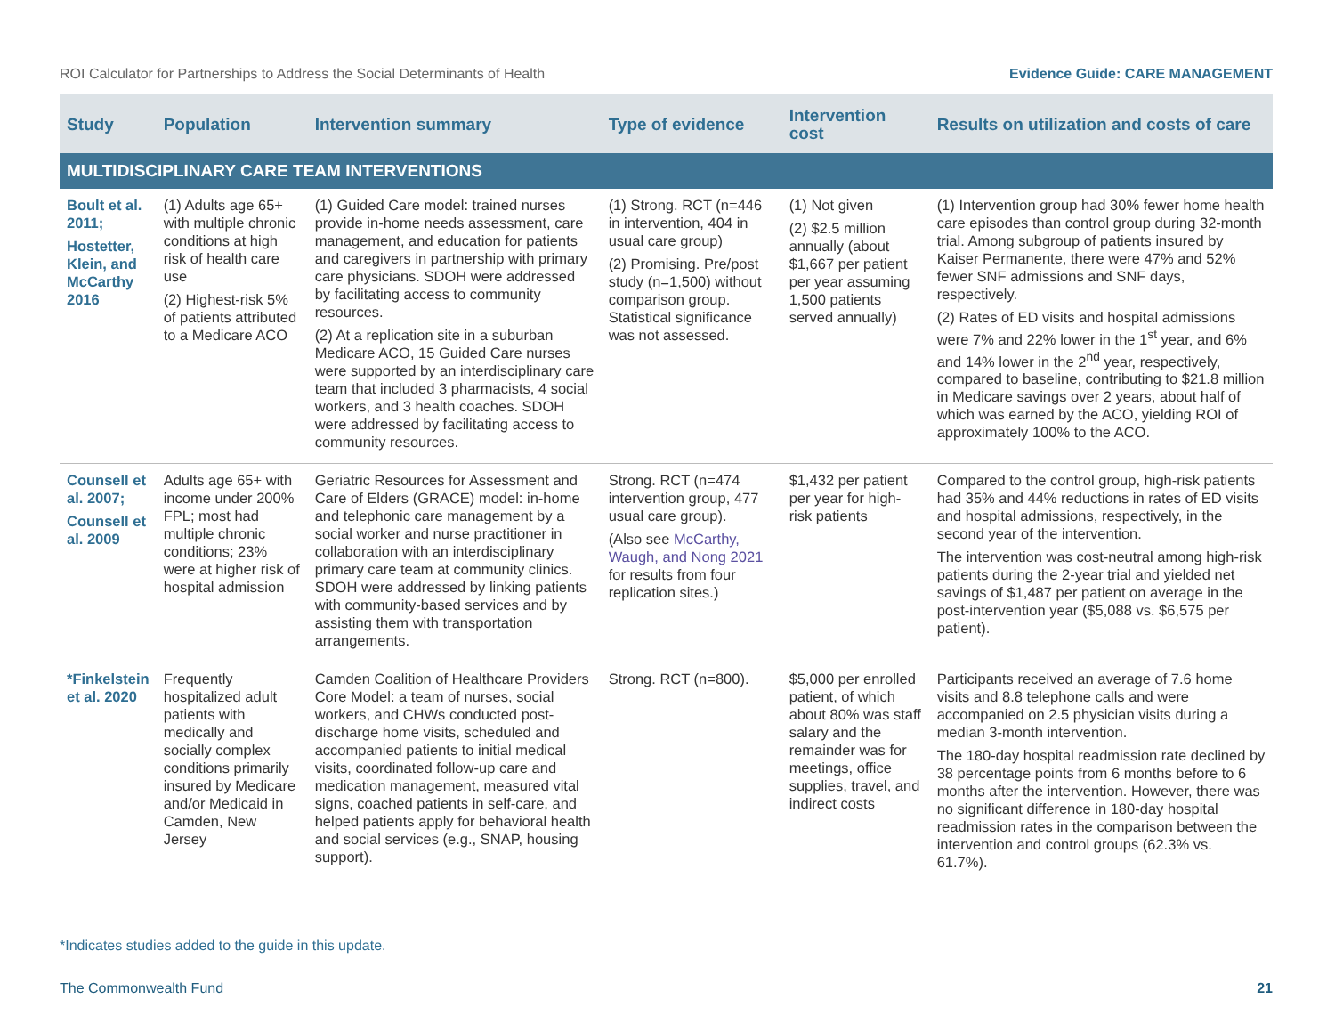ROI Calculator for Partnerships to Address the Social Determinants of Health Evidence Guide: CARE MANAGEMENT
| Study | Population | Intervention summary | Type of evidence | Intervention cost | Results on utilization and costs of care |
| --- | --- | --- | --- | --- | --- |
| MULTIDISCIPLINARY CARE TEAM INTERVENTIONS | | | | | |
| Boult et al. 2011; Hostetter, Klein, and McCarthy 2016 | (1) Adults age 65+ with multiple chronic conditions at high risk of health care use (2) Highest-risk 5% of patients attributed to a Medicare ACO | (1) Guided Care model: trained nurses provide in-home needs assessment, care management, and education for patients and caregivers in partnership with primary care physicians. SDOH were addressed by facilitating access to community resources. (2) At a replication site in a suburban Medicare ACO, 15 Guided Care nurses were supported by an interdisciplinary care team that included 3 pharmacists, 4 social workers, and 3 health coaches. SDOH were addressed by facilitating access to community resources. | (1) Strong. RCT (n=446 in intervention, 404 in usual care group) (2) Promising. Pre/post study (n=1,500) without comparison group. Statistical significance was not assessed. | (1) Not given (2) $2.5 million annually (about $1,667 per patient per year assuming 1,500 patients served annually) | (1) Intervention group had 30% fewer home health care episodes than control group during 32-month trial. Among subgroup of patients insured by Kaiser Permanente, there were 47% and 52% fewer SNF admissions and SNF days, respectively. (2) Rates of ED visits and hospital admissions were 7% and 22% lower in the 1<sup>st</sup> year, and 6% and 14% lower in the 2<sup>nd</sup> year, respectively, compared to baseline, contributing to $21.8 million in Medicare savings over 2 years, about half of which was earned by the ACO, yielding ROI of approximately 100% to the ACO. |
| Counsell et al. 2007; Counsell et al. 2009 | Adults age 65+ with income under 200% FPL; most had multiple chronic conditions; 23% were at higher risk of hospital admission | Geriatric Resources for Assessment and Care of Elders (GRACE) model: in-home and telephonic care management by a social worker and nurse practitioner in collaboration with an interdisciplinary primary care team at community clinics. SDOH were addressed by linking patients with community-based services and by assisting them with transportation arrangements. | Strong. RCT (n=474 intervention group, 477 usual care group). (Also see McCarthy, Waugh, and Nong 2021 for results from four replication sites.) | $1,432 per patient per year for high-risk patients | Compared to the control group, high-risk patients had 35% and 44% reductions in rates of ED visits and hospital admissions, respectively, in the second year of the intervention. The intervention was cost-neutral among high-risk patients during the 2-year trial and yielded net savings of $1,487 per patient on average in the post-intervention year ($5,088 vs. $6,575 per patient). |
| *Finkelstein et al. 2020 | Frequently hospitalized adult patients with medically and socially complex conditions primarily insured by Medicare and/or Medicaid in Camden, New Jersey | Camden Coalition of Healthcare Providers Core Model: a team of nurses, social workers, and CHWs conducted post-discharge home visits, scheduled and accompanied patients to initial medical visits, coordinated follow-up care and medication management, measured vital signs, coached patients in self-care, and helped patients apply for behavioral health and social services (e.g., SNAP, housing support). | Strong. RCT (n=800). | $5,000 per enrolled patient, of which about 80% was staff salary and the remainder was for meetings, office supplies, travel, and indirect costs | Participants received an average of 7.6 home visits and 8.8 telephone calls and were accompanied on 2.5 physician visits during a median 3-month intervention. The 180-day hospital readmission rate declined by 38 percentage points from 6 months before to 6 months after the intervention. However, there was no significant difference in 180-day hospital readmission rates in the comparison between the intervention and control groups (62.3% vs. 61.7%). |
*Indicates studies added to the guide in this update.
The Commonwealth Fund 21